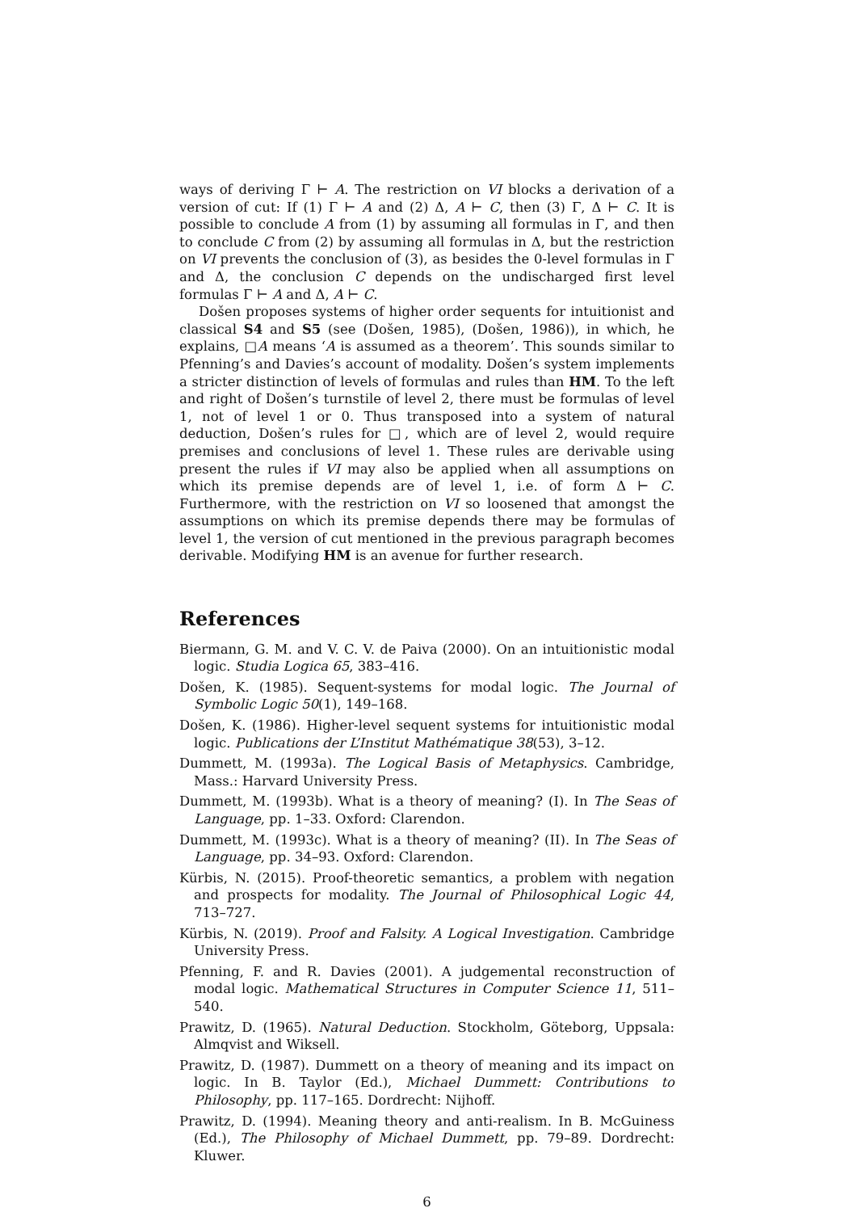ways of deriving Γ ⊢ A. The restriction on VI blocks a derivation of a version of cut: If (1) Γ ⊢ A and (2) Δ, A ⊢ C, then (3) Γ, Δ ⊢ C. It is possible to conclude A from (1) by assuming all formulas in Γ, and then to conclude C from (2) by assuming all formulas in Δ, but the restriction on VI prevents the conclusion of (3), as besides the 0-level formulas in Γ and Δ, the conclusion C depends on the undischarged first level formulas Γ ⊢ A and Δ, A ⊢ C.
Došen proposes systems of higher order sequents for intuitionist and classical S4 and S5 (see (Došen, 1985), (Došen, 1986)), in which, he explains, □A means ‘A is assumed as a theorem’. This sounds similar to Pfenning’s and Davies’s account of modality. Došen’s system implements a stricter distinction of levels of formulas and rules than HM. To the left and right of Došen’s turnstile of level 2, there must be formulas of level 1, not of level 1 or 0. Thus transposed into a system of natural deduction, Došen’s rules for □, which are of level 2, would require premises and conclusions of level 1. These rules are derivable using present the rules if VI may also be applied when all assumptions on which its premise depends are of level 1, i.e. of form Δ ⊢ C. Furthermore, with the restriction on VI so loosened that amongst the assumptions on which its premise depends there may be formulas of level 1, the version of cut mentioned in the previous paragraph becomes derivable. Modifying HM is an avenue for further research.
References
Biermann, G. M. and V. C. V. de Paiva (2000). On an intuitionistic modal logic. Studia Logica 65, 383–416.
Došen, K. (1985). Sequent-systems for modal logic. The Journal of Symbolic Logic 50(1), 149–168.
Došen, K. (1986). Higher-level sequent systems for intuitionistic modal logic. Publications der L’Institut Mathématique 38(53), 3–12.
Dummett, M. (1993a). The Logical Basis of Metaphysics. Cambridge, Mass.: Harvard University Press.
Dummett, M. (1993b). What is a theory of meaning? (I). In The Seas of Language, pp. 1–33. Oxford: Clarendon.
Dummett, M. (1993c). What is a theory of meaning? (II). In The Seas of Language, pp. 34–93. Oxford: Clarendon.
Kürbis, N. (2015). Proof-theoretic semantics, a problem with negation and prospects for modality. The Journal of Philosophical Logic 44, 713–727.
Kürbis, N. (2019). Proof and Falsity. A Logical Investigation. Cambridge University Press.
Pfenning, F. and R. Davies (2001). A judgemental reconstruction of modal logic. Mathematical Structures in Computer Science 11, 511–540.
Prawitz, D. (1965). Natural Deduction. Stockholm, Göteborg, Uppsala: Almqvist and Wiksell.
Prawitz, D. (1987). Dummett on a theory of meaning and its impact on logic. In B. Taylor (Ed.), Michael Dummett: Contributions to Philosophy, pp. 117–165. Dordrecht: Nijhoff.
Prawitz, D. (1994). Meaning theory and anti-realism. In B. McGuiness (Ed.), The Philosophy of Michael Dummett, pp. 79–89. Dordrecht: Kluwer.
6